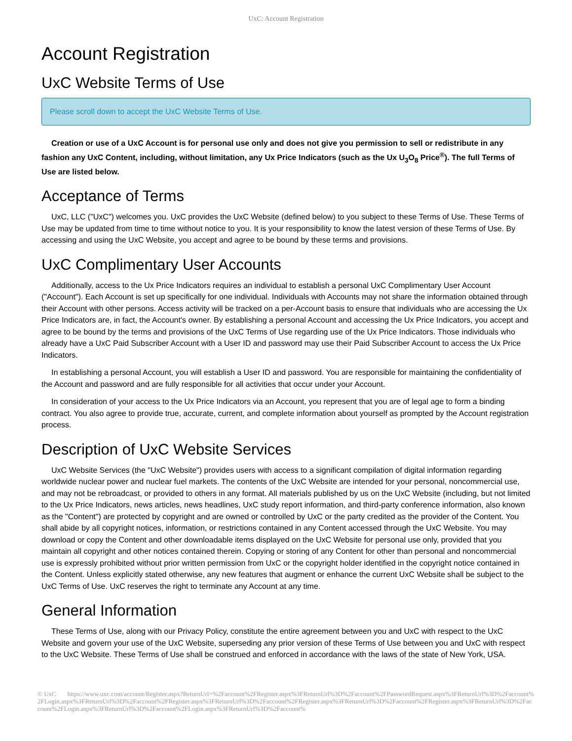UxC: Account Registration
Account Registration
UxC Website Terms of Use
Please scroll down to accept the UxC Website Terms of Use.
Creation or use of a UxC Account is for personal use only and does not give you permission to sell or redistribute in any fashion any UxC Content, including, without limitation, any Ux Price Indicators (such as the Ux U<sub>3</sub>O<sub>8</sub> Price<sup>®</sup>). The full Terms of Use are listed below.
Acceptance of Terms
UxC, LLC ("UxC") welcomes you. UxC provides the UxC Website (defined below) to you subject to these Terms of Use. These Terms of Use may be updated from time to time without notice to you. It is your responsibility to know the latest version of these Terms of Use. By accessing and using the UxC Website, you accept and agree to be bound by these terms and provisions.
UxC Complimentary User Accounts
Additionally, access to the Ux Price Indicators requires an individual to establish a personal UxC Complimentary User Account ("Account"). Each Account is set up specifically for one individual. Individuals with Accounts may not share the information obtained through their Account with other persons. Access activity will be tracked on a per-Account basis to ensure that individuals who are accessing the Ux Price Indicators are, in fact, the Account's owner. By establishing a personal Account and accessing the Ux Price Indicators, you accept and agree to be bound by the terms and provisions of the UxC Terms of Use regarding use of the Ux Price Indicators. Those individuals who already have a UxC Paid Subscriber Account with a User ID and password may use their Paid Subscriber Account to access the Ux Price Indicators.
In establishing a personal Account, you will establish a User ID and password. You are responsible for maintaining the confidentiality of the Account and password and are fully responsible for all activities that occur under your Account.
In consideration of your access to the Ux Price Indicators via an Account, you represent that you are of legal age to form a binding contract. You also agree to provide true, accurate, current, and complete information about yourself as prompted by the Account registration process.
Description of UxC Website Services
UxC Website Services (the "UxC Website") provides users with access to a significant compilation of digital information regarding worldwide nuclear power and nuclear fuel markets. The contents of the UxC Website are intended for your personal, noncommercial use, and may not be rebroadcast, or provided to others in any format. All materials published by us on the UxC Website (including, but not limited to the Ux Price Indicators, news articles, news headlines, UxC study report information, and third-party conference information, also known as the "Content") are protected by copyright and are owned or controlled by UxC or the party credited as the provider of the Content. You shall abide by all copyright notices, information, or restrictions contained in any Content accessed through the UxC Website. You may download or copy the Content and other downloadable items displayed on the UxC Website for personal use only, provided that you maintain all copyright and other notices contained therein. Copying or storing of any Content for other than personal and noncommercial use is expressly prohibited without prior written permission from UxC or the copyright holder identified in the copyright notice contained in the Content. Unless explicitly stated otherwise, any new features that augment or enhance the current UxC Website shall be subject to the UxC Terms of Use. UxC reserves the right to terminate any Account at any time.
General Information
These Terms of Use, along with our Privacy Policy, constitute the entire agreement between you and UxC with respect to the UxC Website and govern your use of the UxC Website, superseding any prior version of these Terms of Use between you and UxC with respect to the UxC Website. These Terms of Use shall be construed and enforced in accordance with the laws of the state of New York, USA.
© UxC https://www.uxc.com/account/Register.aspx?ReturnUrl=%2Faccount%2FRegister.aspx%3FReturnUrl%3D%2Faccount%2FPasswordRequest.aspx%3FReturnUrl%3D%2Faccount%2FLogin.aspx%3FReturnUrl%3D%2Faccount%2FRegister.aspx%3FReturnUrl%3D%2Faccount%2FRegister.aspx%3FReturnUrl%3D%2Faccount%2FRegister.aspx%3FReturnUrl%3D%2Faccount%2FLogin.aspx%3FReturnUrl%3D%2Faccount%2FLogin.aspx%3FReturnUrl%3D%2Faccount%